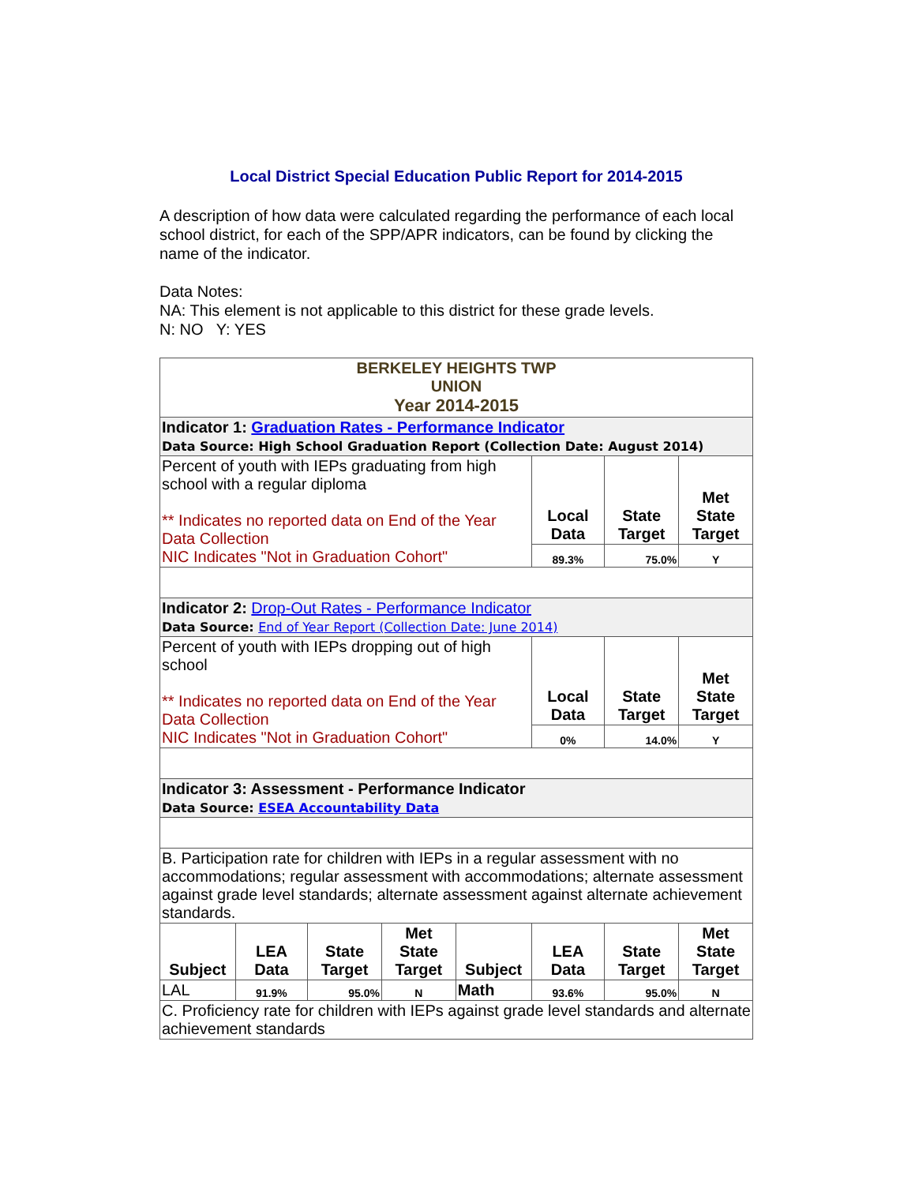Local District Special Education Public Report for 2014-2015
A description of how data were calculated regarding the performance of each local school district, for each of the SPP/APR indicators, can be found by clicking the name of the indicator.
Data Notes:
NA: This element is not applicable to this district for these grade levels.
N: NO Y: YES
| BERKELEY HEIGHTS TWP UNION Year 2014-2015 | | | | | | | |
| Indicator 1: Graduation Rates - Performance Indicator Data Source: High School Graduation Report (Collection Date: August 2014) | | | | | | | |
| Percent of youth with IEPs graduating from high school with a regular diploma ** Indicates no reported data on End of the Year Data Collection NIC Indicates "Not in Graduation Cohort" | | | | | Local Data | State Target | Met State Target |
| | | | | | 89.3% | 75.0% | Y |
| Indicator 2: Drop-Out Rates - Performance Indicator Data Source: End of Year Report (Collection Date: June 2014) | | | | | | | |
| Percent of youth with IEPs dropping out of high school ** Indicates no reported data on End of the Year Data Collection NIC Indicates "Not in Graduation Cohort" | | | | | Local Data | State Target | Met State Target |
| | | | | | 0% | 14.0% | Y |
| Indicator 3: Assessment - Performance Indicator Data Source: ESEA Accountability Data | | | | | | | |
| B. Participation rate for children with IEPs in a regular assessment with no accommodations; regular assessment with accommodations; alternate assessment against grade level standards; alternate assessment against alternate achievement standards. | | | | | | | |
| Subject | LEA Data | State Target | Met State Target | Subject | LEA Data | State Target | Met State Target |
| LAL | 91.9% | 95.0% | N | Math | 93.6% | 95.0% | N |
| C. Proficiency rate for children with IEPs against grade level standards and alternate achievement standards | | | | | | | |